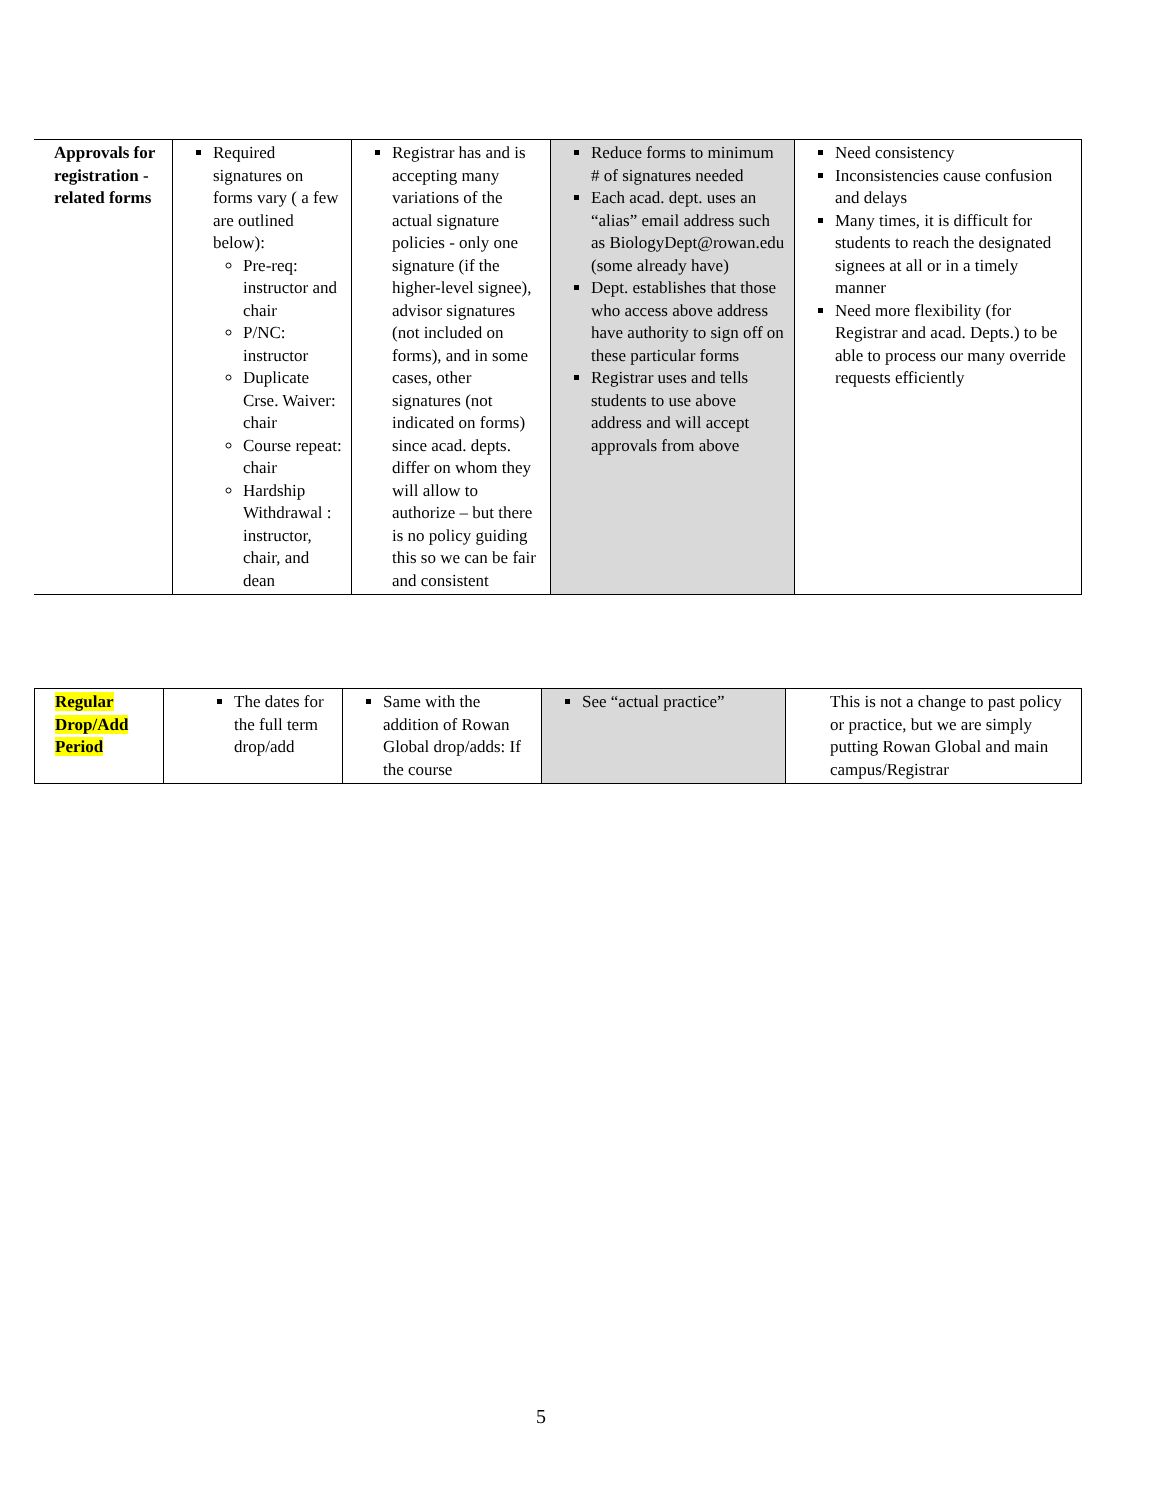| Approvals for registration -related forms | Required signatures on forms vary ( a few are outlined below): Pre-req: instructor and chair P/NC: instructor Duplicate Crse. Waiver: chair Course repeat: chair Hardship Withdrawal : instructor, chair, and dean | Registrar has and is accepting many variations of the actual signature policies - only one signature (if the higher-level signee), advisor signatures (not included on forms), and in some cases, other signatures (not indicated on forms) since acad. depts. differ on whom they will allow to authorize – but there is no policy guiding this so we can be fair and consistent | Reduce forms to minimum # of signatures needed Each acad. dept. uses an “alias” email address such as BiologyDept@rowan.edu (some already have) Dept. establishes that those who access above address have authority to sign off on these particular forms Registrar uses and tells students to use above address and will accept approvals from above | Need consistency Inconsistencies cause confusion and delays Many times, it is difficult for students to reach the designated signees at all or in a timely manner Need more flexibility (for Registrar and acad. Depts.) to be able to process our many override requests efficiently |
| Regular Drop/Add Period | The dates for the full term drop/add | Same with the addition of Rowan Global drop/adds: If the course | See “actual practice” | This is not a change to past policy or practice, but we are simply putting Rowan Global and main campus/Registrar |
5